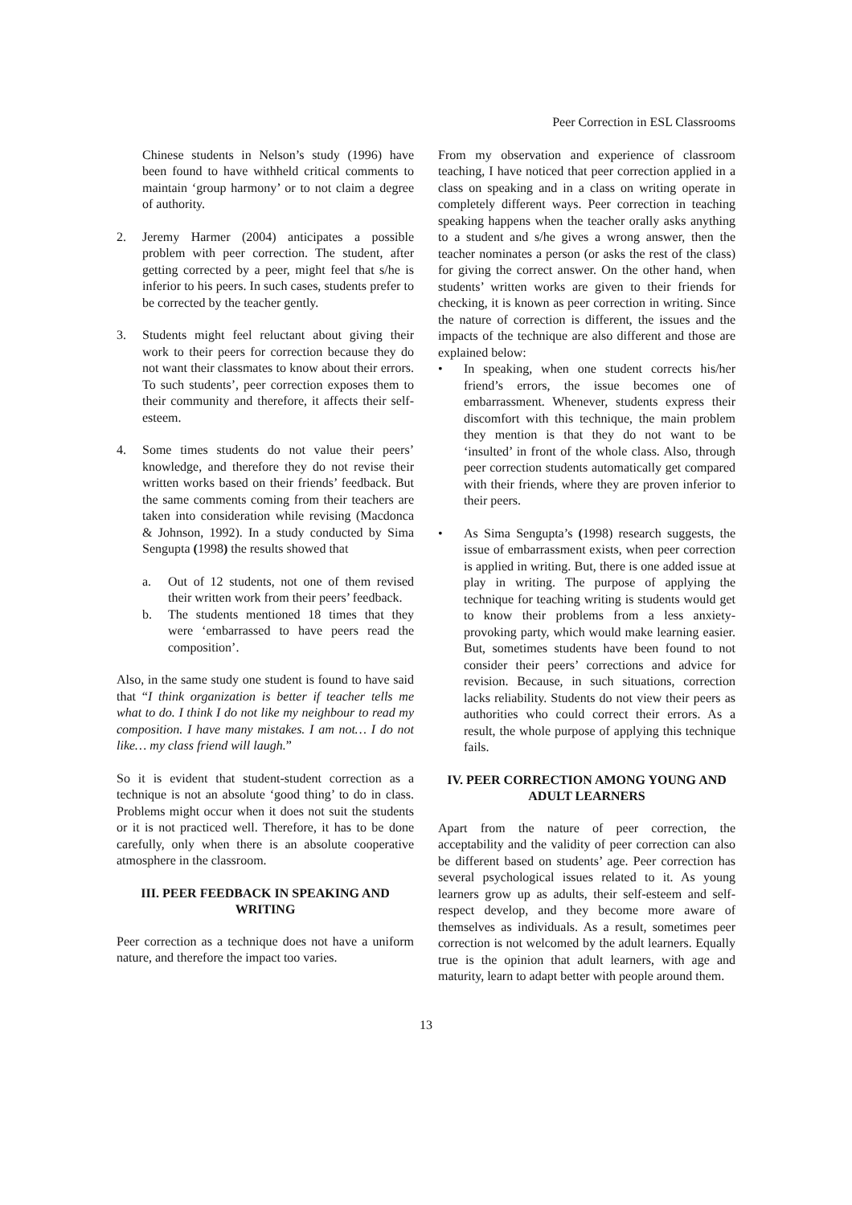Peer Correction in ESL Classrooms
Chinese students in Nelson’s study (1996) have been found to have withheld critical comments to maintain ‘group harmony’ or to not claim a degree of authority.
2. Jeremy Harmer (2004) anticipates a possible problem with peer correction. The student, after getting corrected by a peer, might feel that s/he is inferior to his peers. In such cases, students prefer to be corrected by the teacher gently.
3. Students might feel reluctant about giving their work to their peers for correction because they do not want their classmates to know about their errors. To such students’, peer correction exposes them to their community and therefore, it affects their self-esteem.
4. Some times students do not value their peers’ knowledge, and therefore they do not revise their written works based on their friends’ feedback. But the same comments coming from their teachers are taken into consideration while revising (Macdonca & Johnson, 1992). In a study conducted by Sima Sengupta (1998) the results showed that
a. Out of 12 students, not one of them revised their written work from their peers’ feedback.
b. The students mentioned 18 times that they were ‘embarrassed to have peers read the composition’.
Also, in the same study one student is found to have said that “I think organization is better if teacher tells me what to do. I think I do not like my neighbour to read my composition. I have many mistakes. I am not… I do not like… my class friend will laugh.”
So it is evident that student-student correction as a technique is not an absolute ‘good thing’ to do in class. Problems might occur when it does not suit the students or it is not practiced well. Therefore, it has to be done carefully, only when there is an absolute cooperative atmosphere in the classroom.
III. PEER FEEDBACK IN SPEAKING AND WRITING
Peer correction as a technique does not have a uniform nature, and therefore the impact too varies.
From my observation and experience of classroom teaching, I have noticed that peer correction applied in a class on speaking and in a class on writing operate in completely different ways. Peer correction in teaching speaking happens when the teacher orally asks anything to a student and s/he gives a wrong answer, then the teacher nominates a person (or asks the rest of the class) for giving the correct answer. On the other hand, when students’ written works are given to their friends for checking, it is known as peer correction in writing. Since the nature of correction is different, the issues and the impacts of the technique are also different and those are explained below:
• In speaking, when one student corrects his/her friend’s errors, the issue becomes one of embarrassment. Whenever, students express their discomfort with this technique, the main problem they mention is that they do not want to be ‘insulted’ in front of the whole class. Also, through peer correction students automatically get compared with their friends, where they are proven inferior to their peers.
• As Sima Sengupta’s (1998) research suggests, the issue of embarrassment exists, when peer correction is applied in writing. But, there is one added issue at play in writing. The purpose of applying the technique for teaching writing is students would get to know their problems from a less anxiety-provoking party, which would make learning easier. But, sometimes students have been found to not consider their peers’ corrections and advice for revision. Because, in such situations, correction lacks reliability. Students do not view their peers as authorities who could correct their errors. As a result, the whole purpose of applying this technique fails.
IV. PEER CORRECTION AMONG YOUNG AND ADULT LEARNERS
Apart from the nature of peer correction, the acceptability and the validity of peer correction can also be different based on students’ age. Peer correction has several psychological issues related to it. As young learners grow up as adults, their self-esteem and self-respect develop, and they become more aware of themselves as individuals. As a result, sometimes peer correction is not welcomed by the adult learners. Equally true is the opinion that adult learners, with age and maturity, learn to adapt better with people around them.
13